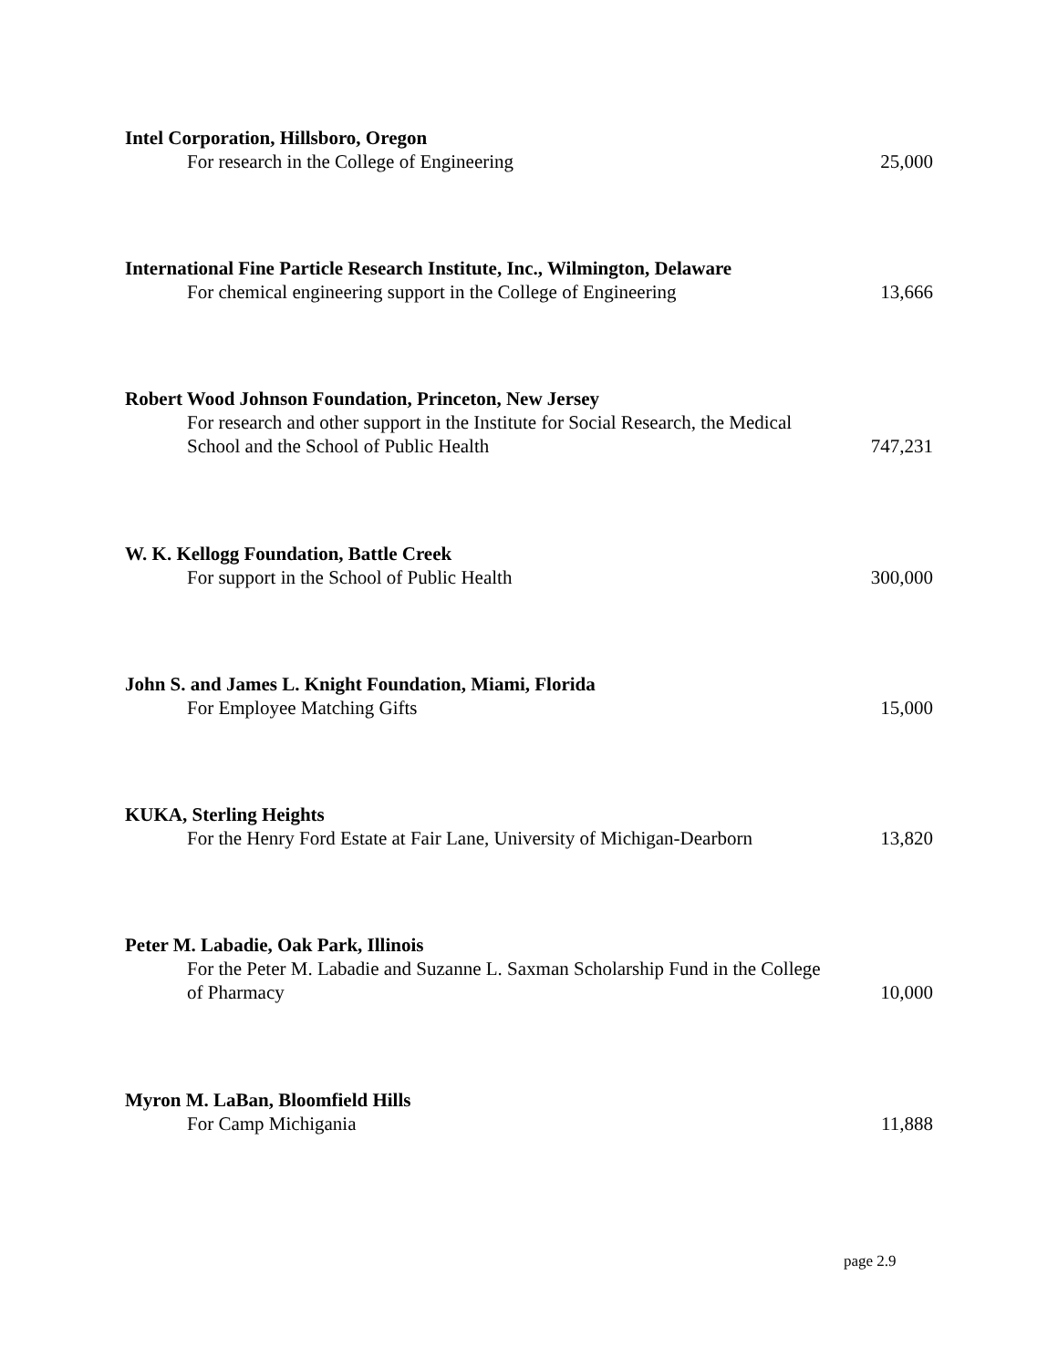Intel Corporation, Hillsboro, Oregon
For research in the College of Engineering
25,000
International Fine Particle Research Institute, Inc., Wilmington, Delaware
For chemical engineering support in the College of Engineering
13,666
Robert Wood Johnson Foundation, Princeton, New Jersey
For research and other support in the Institute for Social Research, the Medical School and the School of Public Health
747,231
W. K. Kellogg Foundation, Battle Creek
For support in the School of Public Health
300,000
John S. and James L. Knight Foundation, Miami, Florida
For Employee Matching Gifts
15,000
KUKA, Sterling Heights
For the Henry Ford Estate at Fair Lane, University of Michigan-Dearborn
13,820
Peter M. Labadie, Oak Park, Illinois
For the Peter M. Labadie and Suzanne L. Saxman Scholarship Fund in the College of Pharmacy
10,000
Myron M. LaBan, Bloomfield Hills
For Camp Michigania
11,888
page 2.9